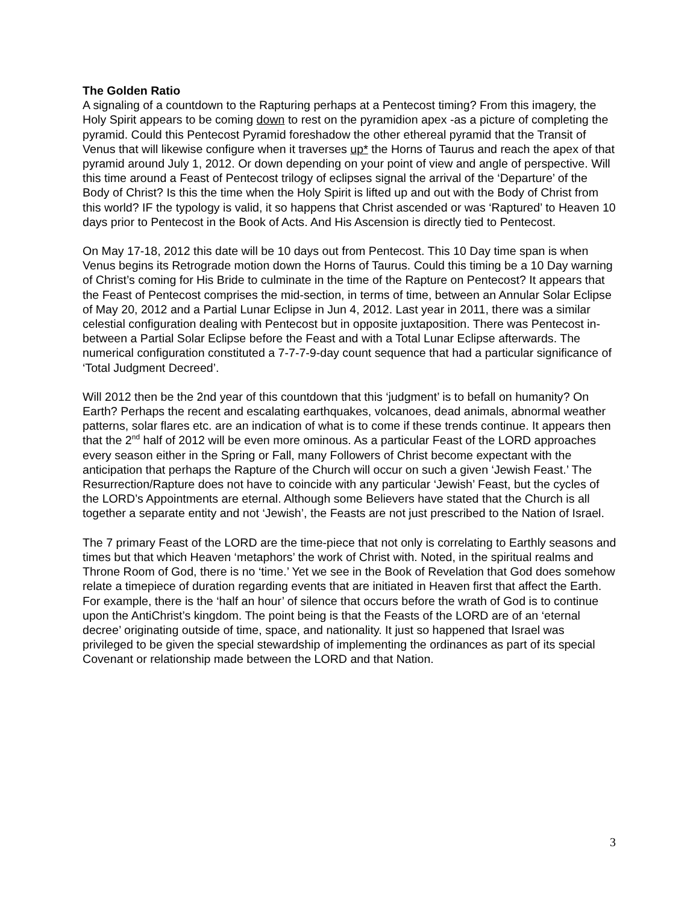The Golden Ratio
A signaling of a countdown to the Rapturing perhaps at a Pentecost timing? From this imagery, the Holy Spirit appears to be coming down to rest on the pyramidion apex -as a picture of completing the pyramid. Could this Pentecost Pyramid foreshadow the other ethereal pyramid that the Transit of Venus that will likewise configure when it traverses up* the Horns of Taurus and reach the apex of that pyramid around July 1, 2012. Or down depending on your point of view and angle of perspective. Will this time around a Feast of Pentecost trilogy of eclipses signal the arrival of the ‘Departure’ of the Body of Christ? Is this the time when the Holy Spirit is lifted up and out with the Body of Christ from this world? IF the typology is valid, it so happens that Christ ascended or was ‘Raptured’ to Heaven 10 days prior to Pentecost in the Book of Acts. And His Ascension is directly tied to Pentecost.
On May 17-18, 2012 this date will be 10 days out from Pentecost. This 10 Day time span is when Venus begins its Retrograde motion down the Horns of Taurus. Could this timing be a 10 Day warning of Christ’s coming for His Bride to culminate in the time of the Rapture on Pentecost? It appears that the Feast of Pentecost comprises the mid-section, in terms of time, between an Annular Solar Eclipse of May 20, 2012 and a Partial Lunar Eclipse in Jun 4, 2012. Last year in 2011, there was a similar celestial configuration dealing with Pentecost but in opposite juxtaposition. There was Pentecost in-between a Partial Solar Eclipse before the Feast and with a Total Lunar Eclipse afterwards. The numerical configuration constituted a 7-7-7-9-day count sequence that had a particular significance of ‘Total Judgment Decreed’.
Will 2012 then be the 2nd year of this countdown that this ‘judgment’ is to befall on humanity? On Earth? Perhaps the recent and escalating earthquakes, volcanoes, dead animals, abnormal weather patterns, solar flares etc. are an indication of what is to come if these trends continue. It appears then that the 2<sup>nd</sup> half of 2012 will be even more ominous. As a particular Feast of the LORD approaches every season either in the Spring or Fall, many Followers of Christ become expectant with the anticipation that perhaps the Rapture of the Church will occur on such a given ‘Jewish Feast.’ The Resurrection/Rapture does not have to coincide with any particular ‘Jewish’ Feast, but the cycles of the LORD’s Appointments are eternal. Although some Believers have stated that the Church is all together a separate entity and not ‘Jewish’, the Feasts are not just prescribed to the Nation of Israel.
The 7 primary Feast of the LORD are the time-piece that not only is correlating to Earthly seasons and times but that which Heaven ‘metaphors’ the work of Christ with. Noted, in the spiritual realms and Throne Room of God, there is no ‘time.’ Yet we see in the Book of Revelation that God does somehow relate a timepiece of duration regarding events that are initiated in Heaven first that affect the Earth. For example, there is the ‘half an hour’ of silence that occurs before the wrath of God is to continue upon the AntiChrist’s kingdom. The point being is that the Feasts of the LORD are of an ‘eternal decree’ originating outside of time, space, and nationality. It just so happened that Israel was privileged to be given the special stewardship of implementing the ordinances as part of its special Covenant or relationship made between the LORD and that Nation.
3